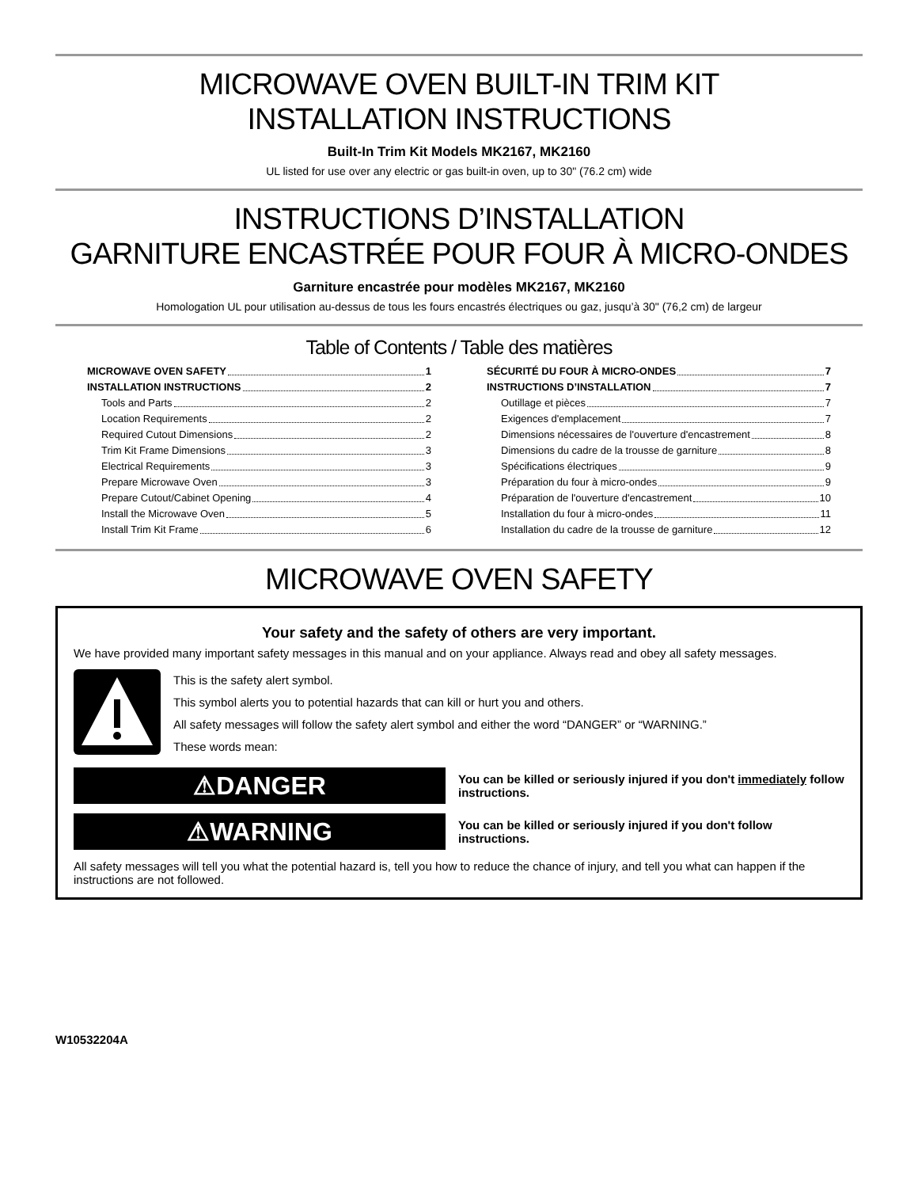MICROWAVE OVEN BUILT-IN TRIM KIT
INSTALLATION INSTRUCTIONS
Built-In Trim Kit Models MK2167, MK2160
UL listed for use over any electric or gas built-in oven, up to 30" (76.2 cm) wide
INSTRUCTIONS D’INSTALLATION
GARNITURE ENCASTRÉE POUR FOUR À MICRO-ONDES
Garniture encastrée pour modèles MK2167, MK2160
Homologation UL pour utilisation au-dessus de tous les fours encastrés électriques ou gaz, jusqu’à 30" (76,2 cm) de largeur
Table of Contents / Table des matières
MICROWAVE OVEN SAFETY 1
INSTALLATION INSTRUCTIONS 2
Tools and Parts 2
Location Requirements 2
Required Cutout Dimensions 2
Trim Kit Frame Dimensions 3
Electrical Requirements 3
Prepare Microwave Oven 3
Prepare Cutout/Cabinet Opening 4
Install the Microwave Oven 5
Install Trim Kit Frame 6
SÉCURITÉ DU FOUR À MICRO-ONDES 7
INSTRUCTIONS D’INSTALLATION 7
Outillage et pièces 7
Exigences d'emplacement 7
Dimensions nécessaires de l'ouverture d'encastrement 8
Dimensions du cadre de la trousse de garniture 8
Spécifications électriques 9
Préparation du four à micro-ondes 9
Préparation de l'ouverture d'encastrement 10
Installation du four à micro-ondes 11
Installation du cadre de la trousse de garniture 12
MICROWAVE OVEN SAFETY
Your safety and the safety of others are very important.
We have provided many important safety messages in this manual and on your appliance. Always read and obey all safety messages.
This is the safety alert symbol.
This symbol alerts you to potential hazards that can kill or hurt you and others.
All safety messages will follow the safety alert symbol and either the word “DANGER” or “WARNING.”
These words mean:
⚠DANGER
You can be killed or seriously injured if you don't immediately follow instructions.
⚠WARNING
You can be killed or seriously injured if you don't follow instructions.
All safety messages will tell you what the potential hazard is, tell you how to reduce the chance of injury, and tell you what can happen if the instructions are not followed.
W10532204A